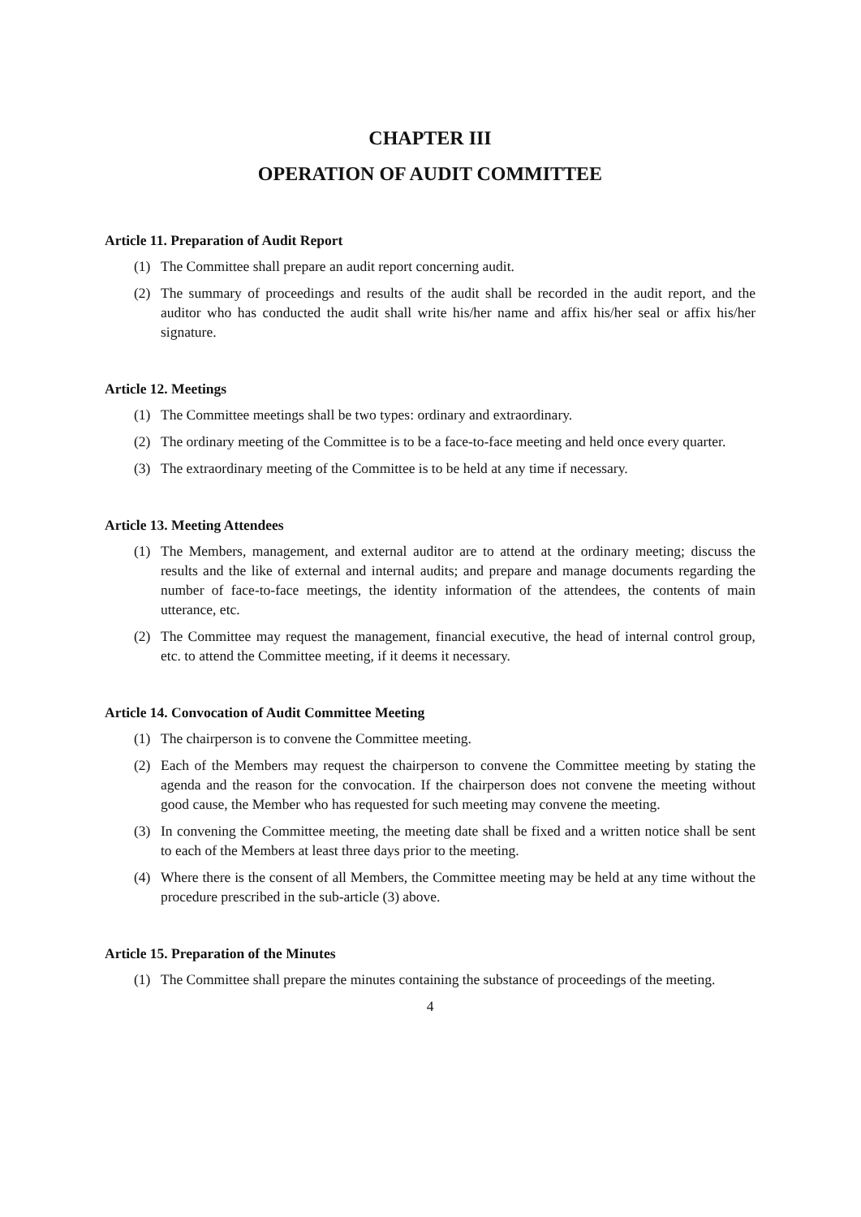CHAPTER III
OPERATION OF AUDIT COMMITTEE
Article 11. Preparation of Audit Report
(1) The Committee shall prepare an audit report concerning audit.
(2) The summary of proceedings and results of the audit shall be recorded in the audit report, and the auditor who has conducted the audit shall write his/her name and affix his/her seal or affix his/her signature.
Article 12. Meetings
(1) The Committee meetings shall be two types: ordinary and extraordinary.
(2) The ordinary meeting of the Committee is to be a face-to-face meeting and held once every quarter.
(3) The extraordinary meeting of the Committee is to be held at any time if necessary.
Article 13. Meeting Attendees
(1) The Members, management, and external auditor are to attend at the ordinary meeting; discuss the results and the like of external and internal audits; and prepare and manage documents regarding the number of face-to-face meetings, the identity information of the attendees, the contents of main utterance, etc.
(2) The Committee may request the management, financial executive, the head of internal control group, etc. to attend the Committee meeting, if it deems it necessary.
Article 14. Convocation of Audit Committee Meeting
(1) The chairperson is to convene the Committee meeting.
(2) Each of the Members may request the chairperson to convene the Committee meeting by stating the agenda and the reason for the convocation. If the chairperson does not convene the meeting without good cause, the Member who has requested for such meeting may convene the meeting.
(3) In convening the Committee meeting, the meeting date shall be fixed and a written notice shall be sent to each of the Members at least three days prior to the meeting.
(4) Where there is the consent of all Members, the Committee meeting may be held at any time without the procedure prescribed in the sub-article (3) above.
Article 15. Preparation of the Minutes
(1) The Committee shall prepare the minutes containing the substance of proceedings of the meeting.
4